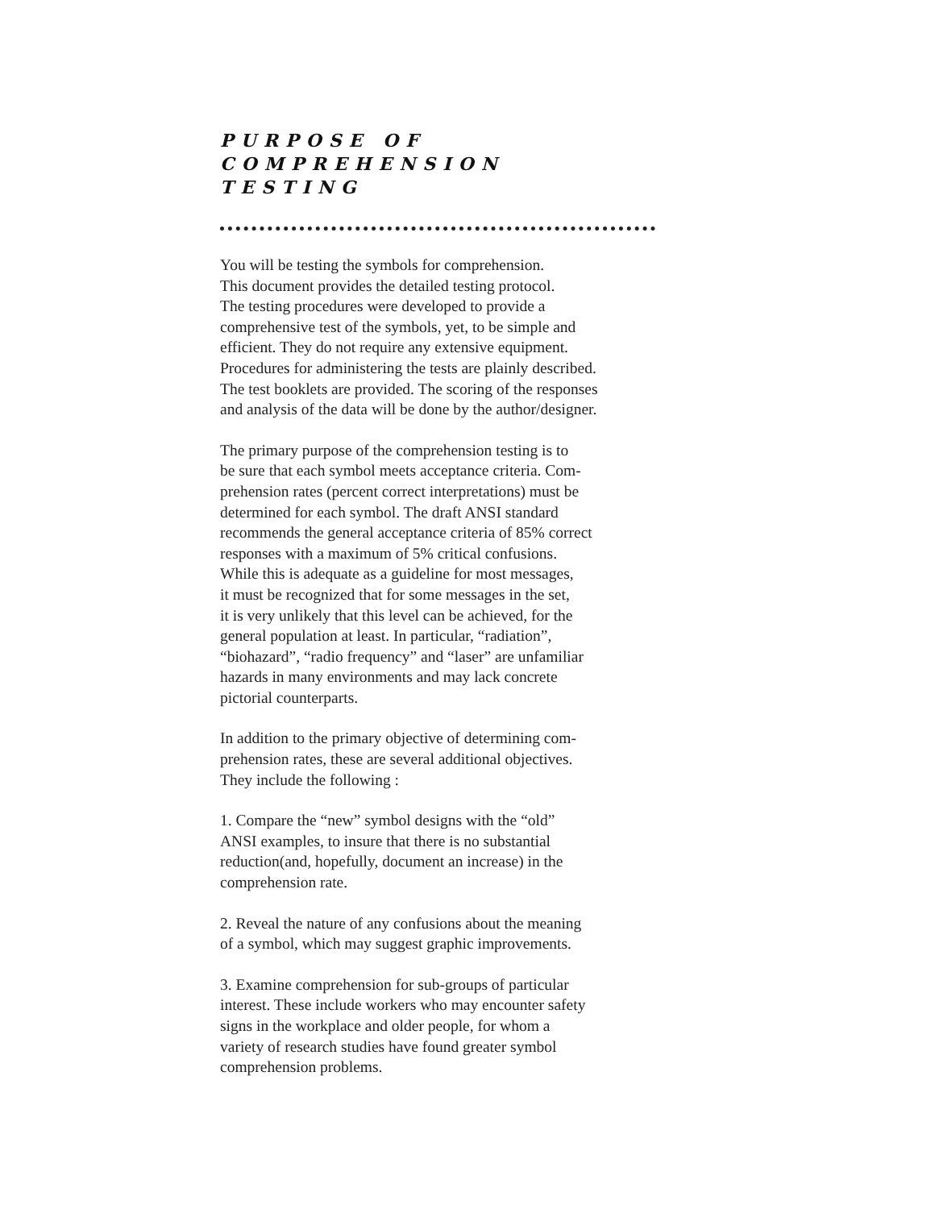PURPOSE OF
COMPREHENSION
TESTING
You will be testing the symbols for comprehension.
This document provides the detailed testing protocol.
The testing procedures were developed to provide a
comprehensive test of the symbols, yet, to be simple and
efficient. They do not require any extensive equipment.
Procedures for administering the tests are plainly described.
The test booklets are provided. The scoring of the responses
and analysis of the data will be done by the author/designer.
The primary purpose of the comprehension testing is to
be sure that each symbol meets acceptance criteria. Com-
prehension rates (percent correct interpretations) must be
determined for each symbol. The draft ANSI standard
recommends the general acceptance criteria of 85% correct
responses with a maximum of 5% critical confusions.
While this is adequate as a guideline for most messages,
it must be recognized that for some messages in the set,
it is very unlikely that this level can be achieved, for the
general population at least. In particular, “radiation”,
“biohazard”, “radio frequency” and “laser” are unfamiliar
hazards in many environments and may lack concrete
pictorial counterparts.
In addition to the primary objective of determining com-
prehension rates, these are several additional objectives.
They include the following :
1. Compare the “new” symbol designs with the “old”
ANSI examples, to insure that there is no substantial
reduction(and, hopefully, document an increase) in the
comprehension rate.
2. Reveal the nature of any confusions about the meaning
of a symbol, which may suggest graphic improvements.
3. Examine comprehension for sub-groups of particular
interest. These include workers who may encounter safety
signs in the workplace and older people, for whom a
variety of research studies have found greater symbol
comprehension problems.